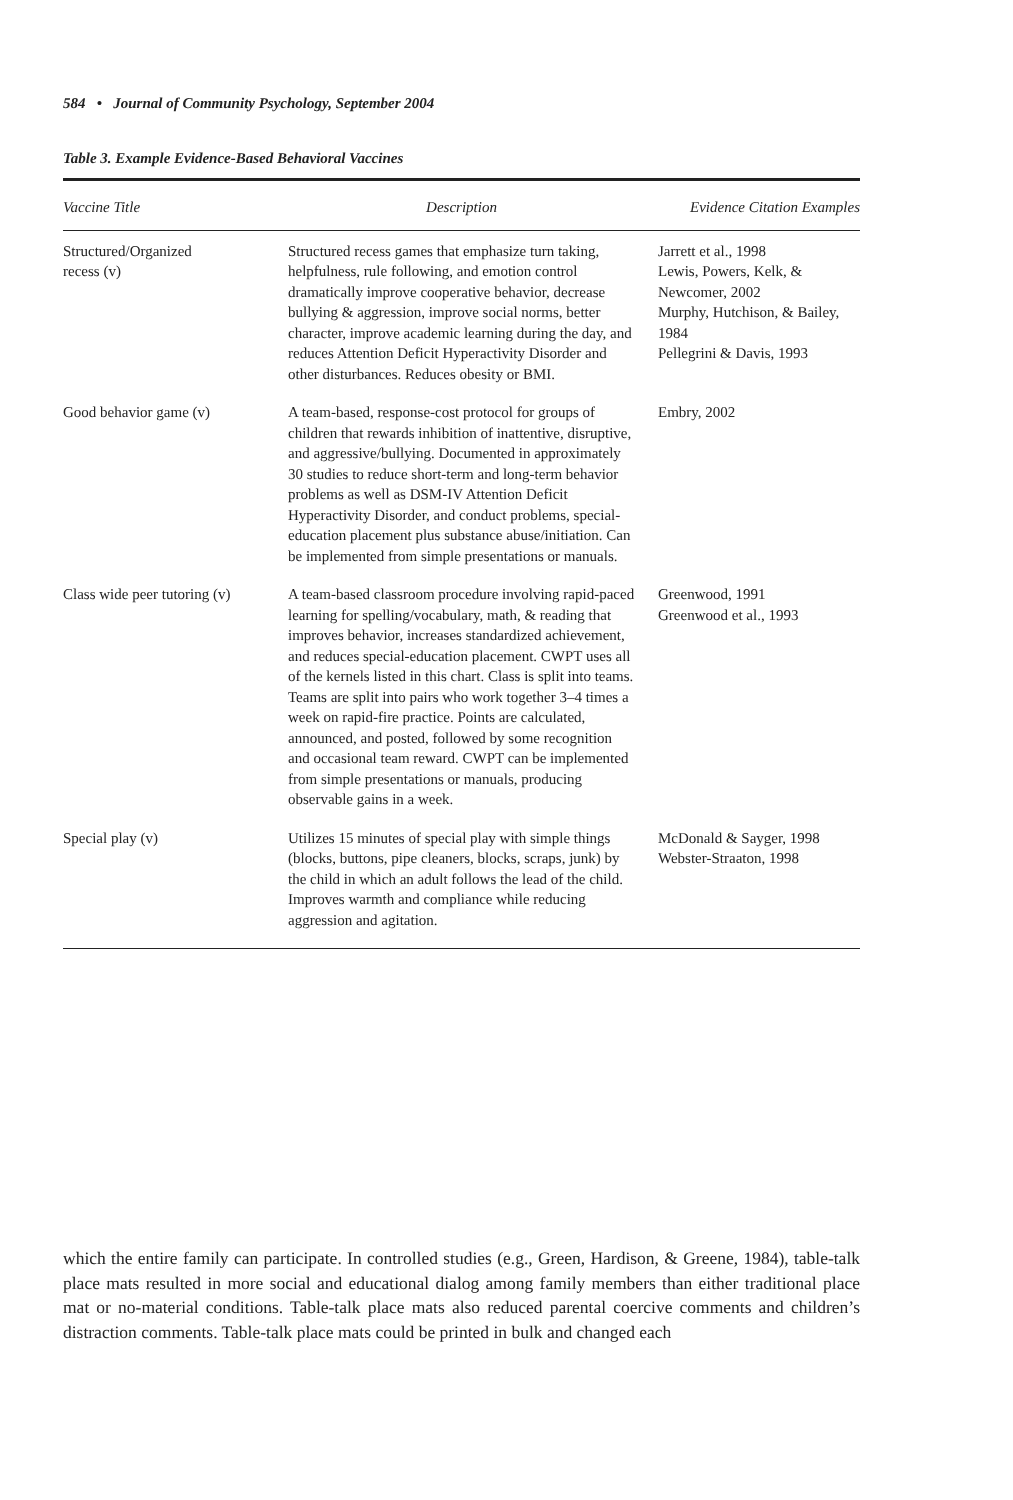584 • Journal of Community Psychology, September 2004
Table 3. Example Evidence-Based Behavioral Vaccines
| Vaccine Title | Description | Evidence Citation Examples |
| --- | --- | --- |
| Structured/Organized recess (v) | Structured recess games that emphasize turn taking, helpfulness, rule following, and emotion control dramatically improve cooperative behavior, decrease bullying & aggression, improve social norms, better character, improve academic learning during the day, and reduces Attention Deficit Hyperactivity Disorder and other disturbances. Reduces obesity or BMI. | Jarrett et al., 1998 Lewis, Powers, Kelk, & Newcomer, 2002 Murphy, Hutchison, & Bailey, 1984 Pellegrini & Davis, 1993 |
| Good behavior game (v) | A team-based, response-cost protocol for groups of children that rewards inhibition of inattentive, disruptive, and aggressive/bullying. Documented in approximately 30 studies to reduce short-term and long-term behavior problems as well as DSM-IV Attention Deficit Hyperactivity Disorder, and conduct problems, special-education placement plus substance abuse/initiation. Can be implemented from simple presentations or manuals. | Embry, 2002 |
| Class wide peer tutoring (v) | A team-based classroom procedure involving rapid-paced learning for spelling/vocabulary, math, & reading that improves behavior, increases standardized achievement, and reduces special-education placement. CWPT uses all of the kernels listed in this chart. Class is split into teams. Teams are split into pairs who work together 3–4 times a week on rapid-fire practice. Points are calculated, announced, and posted, followed by some recognition and occasional team reward. CWPT can be implemented from simple presentations or manuals, producing observable gains in a week. | Greenwood, 1991 Greenwood et al., 1993 |
| Special play (v) | Utilizes 15 minutes of special play with simple things (blocks, buttons, pipe cleaners, blocks, scraps, junk) by the child in which an adult follows the lead of the child. Improves warmth and compliance while reducing aggression and agitation. | McDonald & Sayger, 1998 Webster-Straaton, 1998 |
which the entire family can participate. In controlled studies (e.g., Green, Hardison, & Greene, 1984), table-talk place mats resulted in more social and educational dialog among family members than either traditional place mat or no-material conditions. Table-talk place mats also reduced parental coercive comments and children’s distraction comments. Table-talk place mats could be printed in bulk and changed each